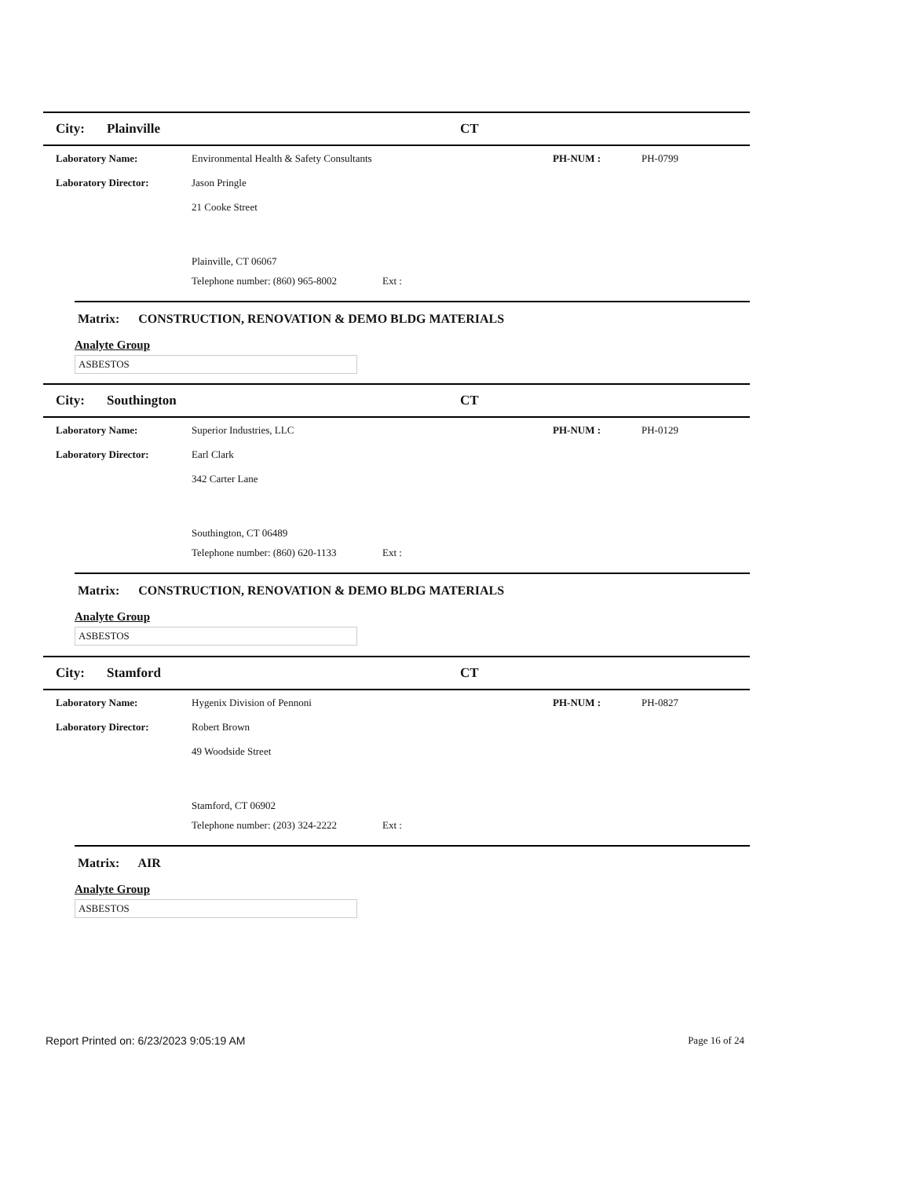City: Plainville CT
Laboratory Name: Environmental Health & Safety Consultants PH-NUM : PH-0799
Laboratory Director: Jason Pringle
21 Cooke Street
Plainville, CT 06067
Telephone number: (860) 965-8002 Ext :
Matrix: CONSTRUCTION, RENOVATION & DEMO BLDG MATERIALS
Analyte Group
ASBESTOS
City: Southington CT
Laboratory Name: Superior Industries, LLC PH-NUM : PH-0129
Laboratory Director: Earl Clark
342 Carter Lane
Southington, CT 06489
Telephone number: (860) 620-1133 Ext :
Matrix: CONSTRUCTION, RENOVATION & DEMO BLDG MATERIALS
Analyte Group
ASBESTOS
City: Stamford CT
Laboratory Name: Hygenix Division of Pennoni PH-NUM : PH-0827
Laboratory Director: Robert Brown
49 Woodside Street
Stamford, CT 06902
Telephone number: (203) 324-2222 Ext :
Matrix: AIR
Analyte Group
ASBESTOS
Report Printed on: 6/23/2023 9:05:19 AM Page 16 of 24